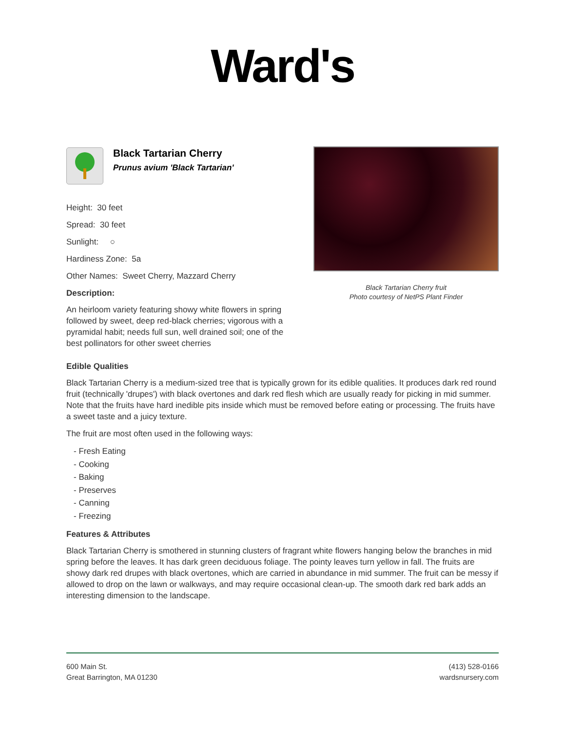Ward's
Black Tartarian Cherry
Prunus avium 'Black Tartarian'
Height: 30 feet
Spread: 30 feet
Sunlight: ○
Hardiness Zone: 5a
Other Names: Sweet Cherry, Mazzard Cherry
Description:
An heirloom variety featuring showy white flowers in spring followed by sweet, deep red-black cherries; vigorous with a pyramidal habit; needs full sun, well drained soil; one of the best pollinators for other sweet cherries
Black Tartarian Cherry fruit
Photo courtesy of NetPS Plant Finder
Edible Qualities
Black Tartarian Cherry is a medium-sized tree that is typically grown for its edible qualities. It produces dark red round fruit (technically 'drupes') with black overtones and dark red flesh which are usually ready for picking in mid summer. Note that the fruits have hard inedible pits inside which must be removed before eating or processing. The fruits have a sweet taste and a juicy texture.
The fruit are most often used in the following ways:
- Fresh Eating
- Cooking
- Baking
- Preserves
- Canning
- Freezing
Features & Attributes
Black Tartarian Cherry is smothered in stunning clusters of fragrant white flowers hanging below the branches in mid spring before the leaves. It has dark green deciduous foliage. The pointy leaves turn yellow in fall. The fruits are showy dark red drupes with black overtones, which are carried in abundance in mid summer. The fruit can be messy if allowed to drop on the lawn or walkways, and may require occasional clean-up. The smooth dark red bark adds an interesting dimension to the landscape.
600 Main St.
Great Barrington, MA 01230
(413) 528-0166
wardsnursery.com